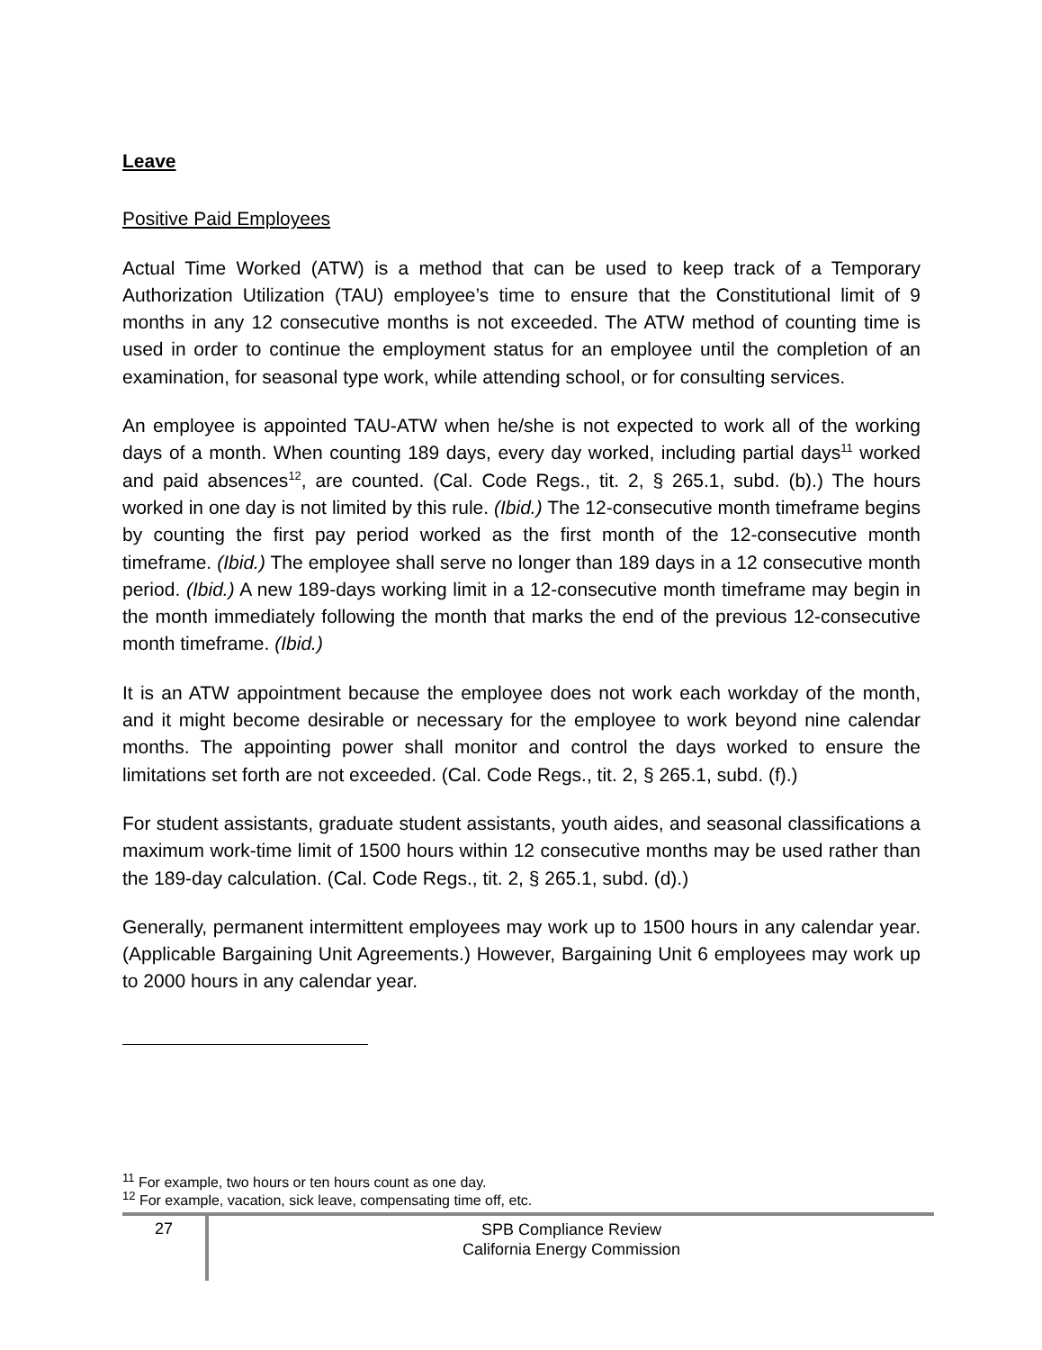Leave
Positive Paid Employees
Actual Time Worked (ATW) is a method that can be used to keep track of a Temporary Authorization Utilization (TAU) employee’s time to ensure that the Constitutional limit of 9 months in any 12 consecutive months is not exceeded. The ATW method of counting time is used in order to continue the employment status for an employee until the completion of an examination, for seasonal type work, while attending school, or for consulting services.
An employee is appointed TAU-ATW when he/she is not expected to work all of the working days of a month. When counting 189 days, every day worked, including partial days<sup>11</sup> worked and paid absences<sup>12</sup>, are counted. (Cal. Code Regs., tit. 2, § 265.1, subd. (b).) The hours worked in one day is not limited by this rule. (Ibid.) The 12-consecutive month timeframe begins by counting the first pay period worked as the first month of the 12-consecutive month timeframe. (Ibid.) The employee shall serve no longer than 189 days in a 12 consecutive month period. (Ibid.) A new 189-days working limit in a 12-consecutive month timeframe may begin in the month immediately following the month that marks the end of the previous 12-consecutive month timeframe. (Ibid.)
It is an ATW appointment because the employee does not work each workday of the month, and it might become desirable or necessary for the employee to work beyond nine calendar months. The appointing power shall monitor and control the days worked to ensure the limitations set forth are not exceeded. (Cal. Code Regs., tit. 2, § 265.1, subd. (f).)
For student assistants, graduate student assistants, youth aides, and seasonal classifications a maximum work-time limit of 1500 hours within 12 consecutive months may be used rather than the 189-day calculation. (Cal. Code Regs., tit. 2, § 265.1, subd. (d).)
Generally, permanent intermittent employees may work up to 1500 hours in any calendar year. (Applicable Bargaining Unit Agreements.) However, Bargaining Unit 6 employees may work up to 2000 hours in any calendar year.
<sup>11</sup> For example, two hours or ten hours count as one day.
<sup>12</sup> For example, vacation, sick leave, compensating time off, etc.
27
SPB Compliance Review
California Energy Commission